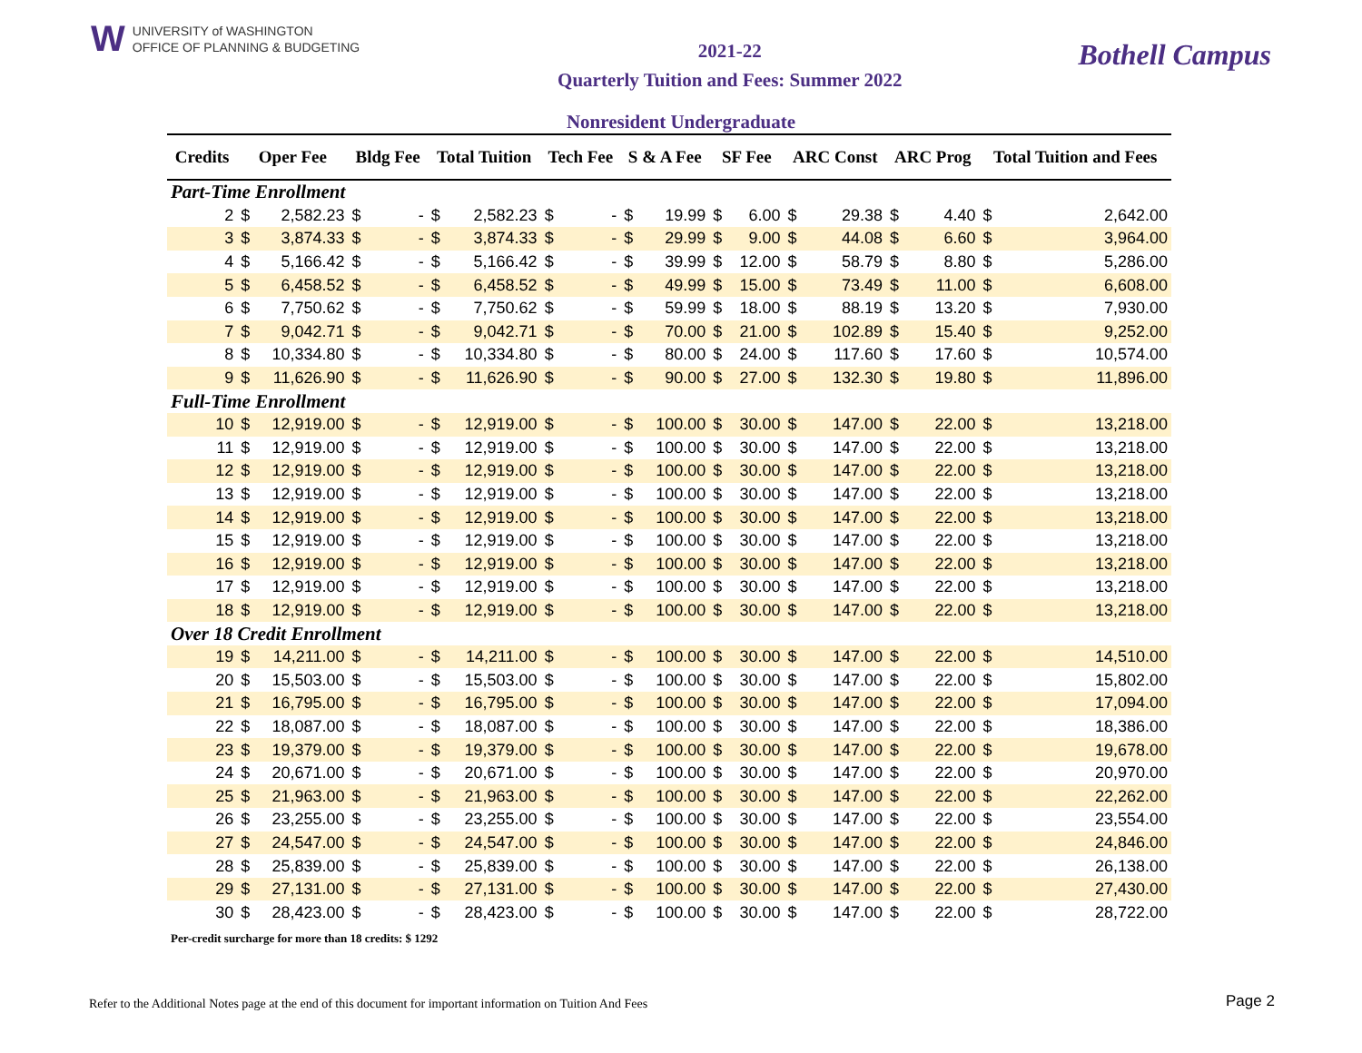W UNIVERSITY of WASHINGTON
OFFICE OF PLANNING & BUDGETING
2021-22
Quarterly Tuition and Fees: Summer 2022
Bothell Campus
Nonresident Undergraduate
| Credits | Oper Fee | | Bldg Fee | | Total Tuition | | Tech Fee | | S & A Fee | | SF Fee | | ARC Const | | ARC Prog | | Total Tuition and Fees | |
| --- | --- | --- | --- | --- | --- | --- | --- | --- | --- | --- | --- | --- | --- | --- | --- | --- | --- | --- |
| Part-Time Enrollment | | | | | | | | | | | | | | | | | | |
| 2 | $ | 2,582.23 | $ | - | $ | 2,582.23 | $ | - | $ | 19.99 | $ | 6.00 | $ | 29.38 | $ | 4.40 | $ | 2,642.00 |
| 3 | $ | 3,874.33 | $ | - | $ | 3,874.33 | $ | - | $ | 29.99 | $ | 9.00 | $ | 44.08 | $ | 6.60 | $ | 3,964.00 |
| 4 | $ | 5,166.42 | $ | - | $ | 5,166.42 | $ | - | $ | 39.99 | $ | 12.00 | $ | 58.79 | $ | 8.80 | $ | 5,286.00 |
| 5 | $ | 6,458.52 | $ | - | $ | 6,458.52 | $ | - | $ | 49.99 | $ | 15.00 | $ | 73.49 | $ | 11.00 | $ | 6,608.00 |
| 6 | $ | 7,750.62 | $ | - | $ | 7,750.62 | $ | - | $ | 59.99 | $ | 18.00 | $ | 88.19 | $ | 13.20 | $ | 7,930.00 |
| 7 | $ | 9,042.71 | $ | - | $ | 9,042.71 | $ | - | $ | 70.00 | $ | 21.00 | $ | 102.89 | $ | 15.40 | $ | 9,252.00 |
| 8 | $ | 10,334.80 | $ | - | $ | 10,334.80 | $ | - | $ | 80.00 | $ | 24.00 | $ | 117.60 | $ | 17.60 | $ | 10,574.00 |
| 9 | $ | 11,626.90 | $ | - | $ | 11,626.90 | $ | - | $ | 90.00 | $ | 27.00 | $ | 132.30 | $ | 19.80 | $ | 11,896.00 |
| Full-Time Enrollment | | | | | | | | | | | | | | | | | | |
| 10 | $ | 12,919.00 | $ | - | $ | 12,919.00 | $ | - | $ | 100.00 | $ | 30.00 | $ | 147.00 | $ | 22.00 | $ | 13,218.00 |
| 11 | $ | 12,919.00 | $ | - | $ | 12,919.00 | $ | - | $ | 100.00 | $ | 30.00 | $ | 147.00 | $ | 22.00 | $ | 13,218.00 |
| 12 | $ | 12,919.00 | $ | - | $ | 12,919.00 | $ | - | $ | 100.00 | $ | 30.00 | $ | 147.00 | $ | 22.00 | $ | 13,218.00 |
| 13 | $ | 12,919.00 | $ | - | $ | 12,919.00 | $ | - | $ | 100.00 | $ | 30.00 | $ | 147.00 | $ | 22.00 | $ | 13,218.00 |
| 14 | $ | 12,919.00 | $ | - | $ | 12,919.00 | $ | - | $ | 100.00 | $ | 30.00 | $ | 147.00 | $ | 22.00 | $ | 13,218.00 |
| 15 | $ | 12,919.00 | $ | - | $ | 12,919.00 | $ | - | $ | 100.00 | $ | 30.00 | $ | 147.00 | $ | 22.00 | $ | 13,218.00 |
| 16 | $ | 12,919.00 | $ | - | $ | 12,919.00 | $ | - | $ | 100.00 | $ | 30.00 | $ | 147.00 | $ | 22.00 | $ | 13,218.00 |
| 17 | $ | 12,919.00 | $ | - | $ | 12,919.00 | $ | - | $ | 100.00 | $ | 30.00 | $ | 147.00 | $ | 22.00 | $ | 13,218.00 |
| 18 | $ | 12,919.00 | $ | - | $ | 12,919.00 | $ | - | $ | 100.00 | $ | 30.00 | $ | 147.00 | $ | 22.00 | $ | 13,218.00 |
| Over 18 Credit Enrollment | | | | | | | | | | | | | | | | | | |
| 19 | $ | 14,211.00 | $ | - | $ | 14,211.00 | $ | - | $ | 100.00 | $ | 30.00 | $ | 147.00 | $ | 22.00 | $ | 14,510.00 |
| 20 | $ | 15,503.00 | $ | - | $ | 15,503.00 | $ | - | $ | 100.00 | $ | 30.00 | $ | 147.00 | $ | 22.00 | $ | 15,802.00 |
| 21 | $ | 16,795.00 | $ | - | $ | 16,795.00 | $ | - | $ | 100.00 | $ | 30.00 | $ | 147.00 | $ | 22.00 | $ | 17,094.00 |
| 22 | $ | 18,087.00 | $ | - | $ | 18,087.00 | $ | - | $ | 100.00 | $ | 30.00 | $ | 147.00 | $ | 22.00 | $ | 18,386.00 |
| 23 | $ | 19,379.00 | $ | - | $ | 19,379.00 | $ | - | $ | 100.00 | $ | 30.00 | $ | 147.00 | $ | 22.00 | $ | 19,678.00 |
| 24 | $ | 20,671.00 | $ | - | $ | 20,671.00 | $ | - | $ | 100.00 | $ | 30.00 | $ | 147.00 | $ | 22.00 | $ | 20,970.00 |
| 25 | $ | 21,963.00 | $ | - | $ | 21,963.00 | $ | - | $ | 100.00 | $ | 30.00 | $ | 147.00 | $ | 22.00 | $ | 22,262.00 |
| 26 | $ | 23,255.00 | $ | - | $ | 23,255.00 | $ | - | $ | 100.00 | $ | 30.00 | $ | 147.00 | $ | 22.00 | $ | 23,554.00 |
| 27 | $ | 24,547.00 | $ | - | $ | 24,547.00 | $ | - | $ | 100.00 | $ | 30.00 | $ | 147.00 | $ | 22.00 | $ | 24,846.00 |
| 28 | $ | 25,839.00 | $ | - | $ | 25,839.00 | $ | - | $ | 100.00 | $ | 30.00 | $ | 147.00 | $ | 22.00 | $ | 26,138.00 |
| 29 | $ | 27,131.00 | $ | - | $ | 27,131.00 | $ | - | $ | 100.00 | $ | 30.00 | $ | 147.00 | $ | 22.00 | $ | 27,430.00 |
| 30 | $ | 28,423.00 | $ | - | $ | 28,423.00 | $ | - | $ | 100.00 | $ | 30.00 | $ | 147.00 | $ | 22.00 | $ | 28,722.00 |
Per-credit surcharge for more than 18 credits: $ 1292
Refer to the Additional Notes page at the end of this document for important information on Tuition And Fees
Page 2